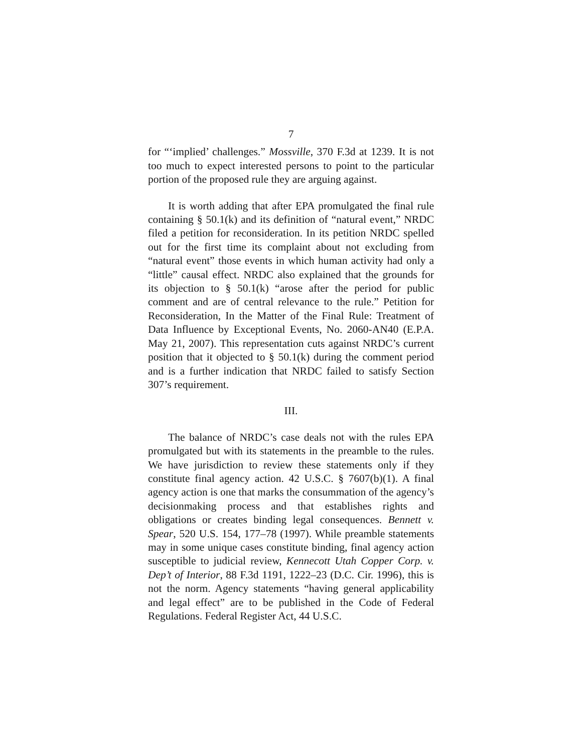7
for “‘implied’ challenges.” Mossville, 370 F.3d at 1239. It is not too much to expect interested persons to point to the particular portion of the proposed rule they are arguing against.
It is worth adding that after EPA promulgated the final rule containing § 50.1(k) and its definition of “natural event,” NRDC filed a petition for reconsideration. In its petition NRDC spelled out for the first time its complaint about not excluding from “natural event” those events in which human activity had only a “little” causal effect. NRDC also explained that the grounds for its objection to § 50.1(k) “arose after the period for public comment and are of central relevance to the rule.” Petition for Reconsideration, In the Matter of the Final Rule: Treatment of Data Influence by Exceptional Events, No. 2060-AN40 (E.P.A. May 21, 2007). This representation cuts against NRDC’s current position that it objected to § 50.1(k) during the comment period and is a further indication that NRDC failed to satisfy Section 307’s requirement.
III.
The balance of NRDC’s case deals not with the rules EPA promulgated but with its statements in the preamble to the rules. We have jurisdiction to review these statements only if they constitute final agency action. 42 U.S.C. § 7607(b)(1). A final agency action is one that marks the consummation of the agency’s decisionmaking process and that establishes rights and obligations or creates binding legal consequences. Bennett v. Spear, 520 U.S. 154, 177–78 (1997). While preamble statements may in some unique cases constitute binding, final agency action susceptible to judicial review, Kennecott Utah Copper Corp. v. Dep’t of Interior, 88 F.3d 1191, 1222–23 (D.C. Cir. 1996), this is not the norm. Agency statements “having general applicability and legal effect” are to be published in the Code of Federal Regulations. Federal Register Act, 44 U.S.C.